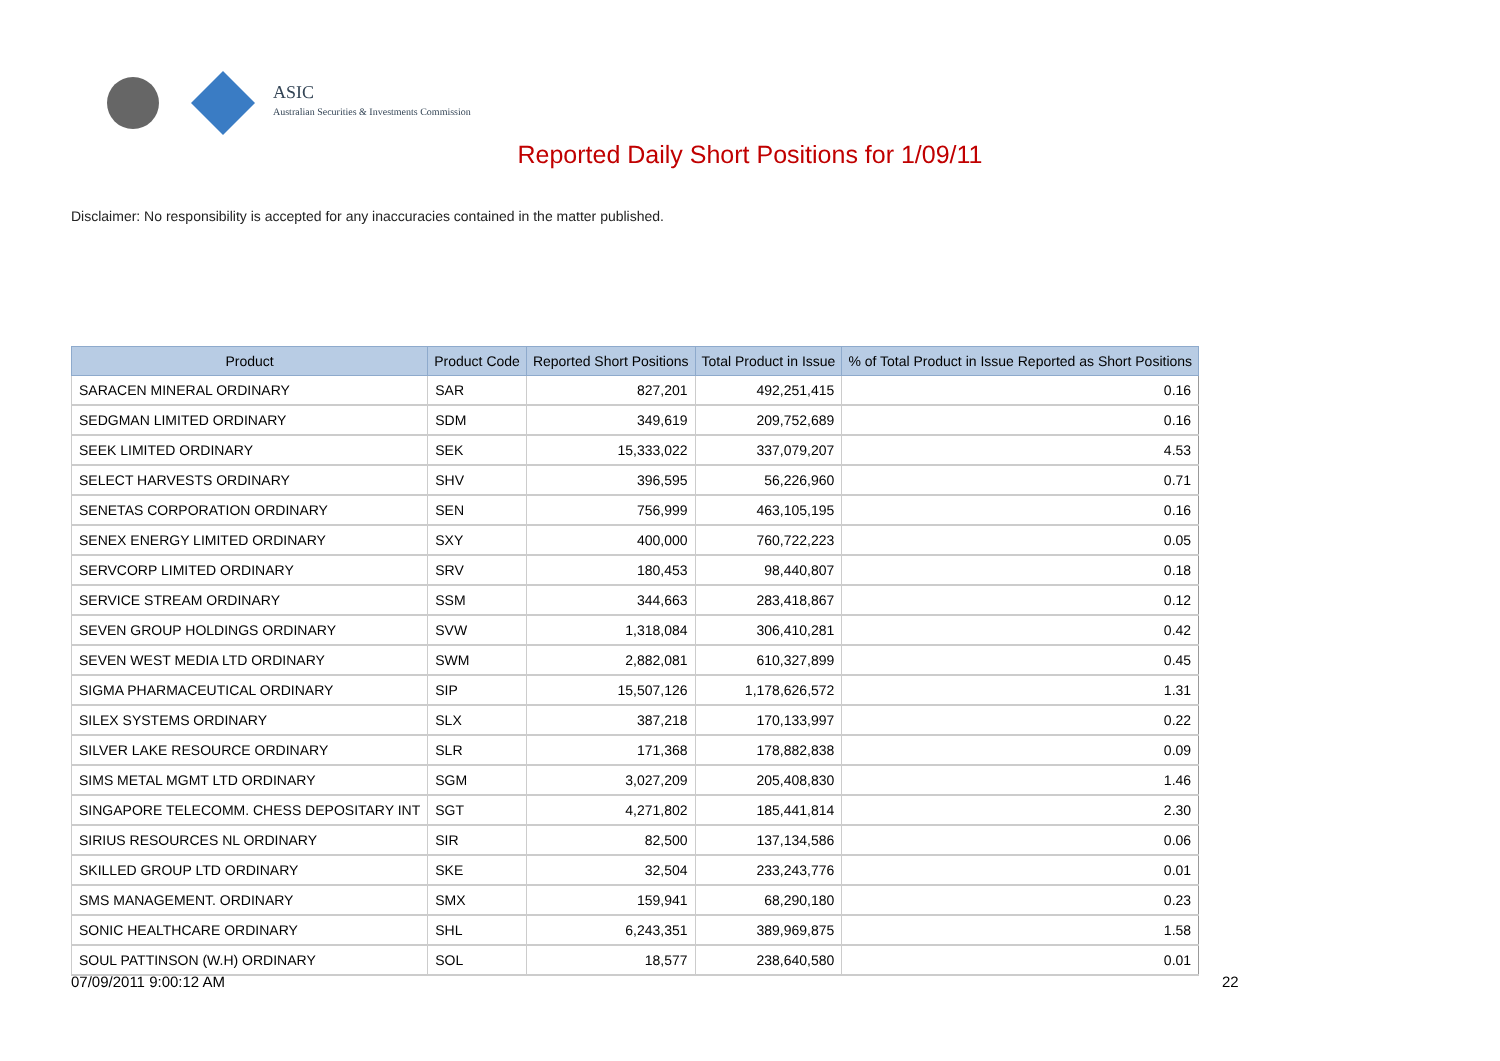ASIC
Australian Securities & Investments Commission
Reported Daily Short Positions for 1/09/11
Disclaimer: No responsibility is accepted for any inaccuracies contained in the matter published.
| Product | Product Code | Reported Short Positions | Total Product in Issue | % of Total Product in Issue Reported as Short Positions |
| --- | --- | --- | --- | --- |
| SARACEN MINERAL ORDINARY | SAR | 827,201 | 492,251,415 | 0.16 |
| SEDGMAN LIMITED ORDINARY | SDM | 349,619 | 209,752,689 | 0.16 |
| SEEK LIMITED ORDINARY | SEK | 15,333,022 | 337,079,207 | 4.53 |
| SELECT HARVESTS ORDINARY | SHV | 396,595 | 56,226,960 | 0.71 |
| SENETAS CORPORATION ORDINARY | SEN | 756,999 | 463,105,195 | 0.16 |
| SENEX ENERGY LIMITED ORDINARY | SXY | 400,000 | 760,722,223 | 0.05 |
| SERVCORP LIMITED ORDINARY | SRV | 180,453 | 98,440,807 | 0.18 |
| SERVICE STREAM ORDINARY | SSM | 344,663 | 283,418,867 | 0.12 |
| SEVEN GROUP HOLDINGS ORDINARY | SVW | 1,318,084 | 306,410,281 | 0.42 |
| SEVEN WEST MEDIA LTD ORDINARY | SWM | 2,882,081 | 610,327,899 | 0.45 |
| SIGMA PHARMACEUTICAL ORDINARY | SIP | 15,507,126 | 1,178,626,572 | 1.31 |
| SILEX SYSTEMS ORDINARY | SLX | 387,218 | 170,133,997 | 0.22 |
| SILVER LAKE RESOURCE ORDINARY | SLR | 171,368 | 178,882,838 | 0.09 |
| SIMS METAL MGMT LTD ORDINARY | SGM | 3,027,209 | 205,408,830 | 1.46 |
| SINGAPORE TELECOMM. CHESS DEPOSITARY INT | SGT | 4,271,802 | 185,441,814 | 2.30 |
| SIRIUS RESOURCES NL ORDINARY | SIR | 82,500 | 137,134,586 | 0.06 |
| SKILLED GROUP LTD ORDINARY | SKE | 32,504 | 233,243,776 | 0.01 |
| SMS MANAGEMENT. ORDINARY | SMX | 159,941 | 68,290,180 | 0.23 |
| SONIC HEALTHCARE ORDINARY | SHL | 6,243,351 | 389,969,875 | 1.58 |
| SOUL PATTINSON (W.H) ORDINARY | SOL | 18,577 | 238,640,580 | 0.01 |
07/09/2011 9:00:12 AM 22